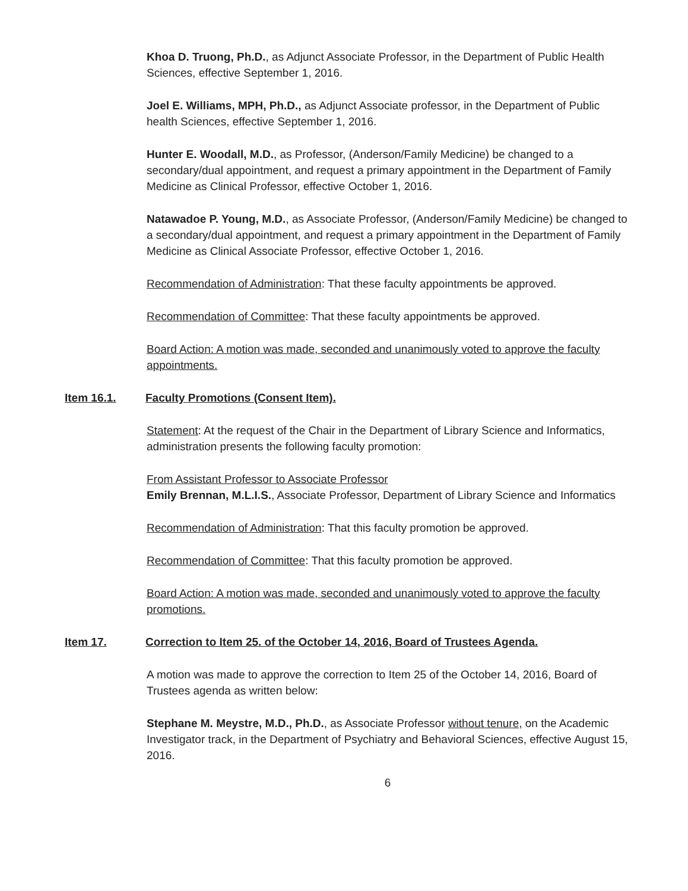Khoa D. Truong, Ph.D., as Adjunct Associate Professor, in the Department of Public Health Sciences, effective September 1, 2016.
Joel E. Williams, MPH, Ph.D., as Adjunct Associate professor, in the Department of Public health Sciences, effective September 1, 2016.
Hunter E. Woodall, M.D., as Professor, (Anderson/Family Medicine) be changed to a secondary/dual appointment, and request a primary appointment in the Department of Family Medicine as Clinical Professor, effective October 1, 2016.
Natawadoe P. Young, M.D., as Associate Professor, (Anderson/Family Medicine) be changed to a secondary/dual appointment, and request a primary appointment in the Department of Family Medicine as Clinical Associate Professor, effective October 1, 2016.
Recommendation of Administration: That these faculty appointments be approved.
Recommendation of Committee: That these faculty appointments be approved.
Board Action: A motion was made, seconded and unanimously voted to approve the faculty appointments.
Item 16.1. Faculty Promotions (Consent Item).
Statement: At the request of the Chair in the Department of Library Science and Informatics, administration presents the following faculty promotion:
From Assistant Professor to Associate Professor
Emily Brennan, M.L.I.S., Associate Professor, Department of Library Science and Informatics
Recommendation of Administration: That this faculty promotion be approved.
Recommendation of Committee: That this faculty promotion be approved.
Board Action: A motion was made, seconded and unanimously voted to approve the faculty promotions.
Item 17. Correction to Item 25. of the October 14, 2016, Board of Trustees Agenda.
A motion was made to approve the correction to Item 25 of the October 14, 2016, Board of Trustees agenda as written below:
Stephane M. Meystre, M.D., Ph.D., as Associate Professor without tenure, on the Academic Investigator track, in the Department of Psychiatry and Behavioral Sciences, effective August 15, 2016.
6